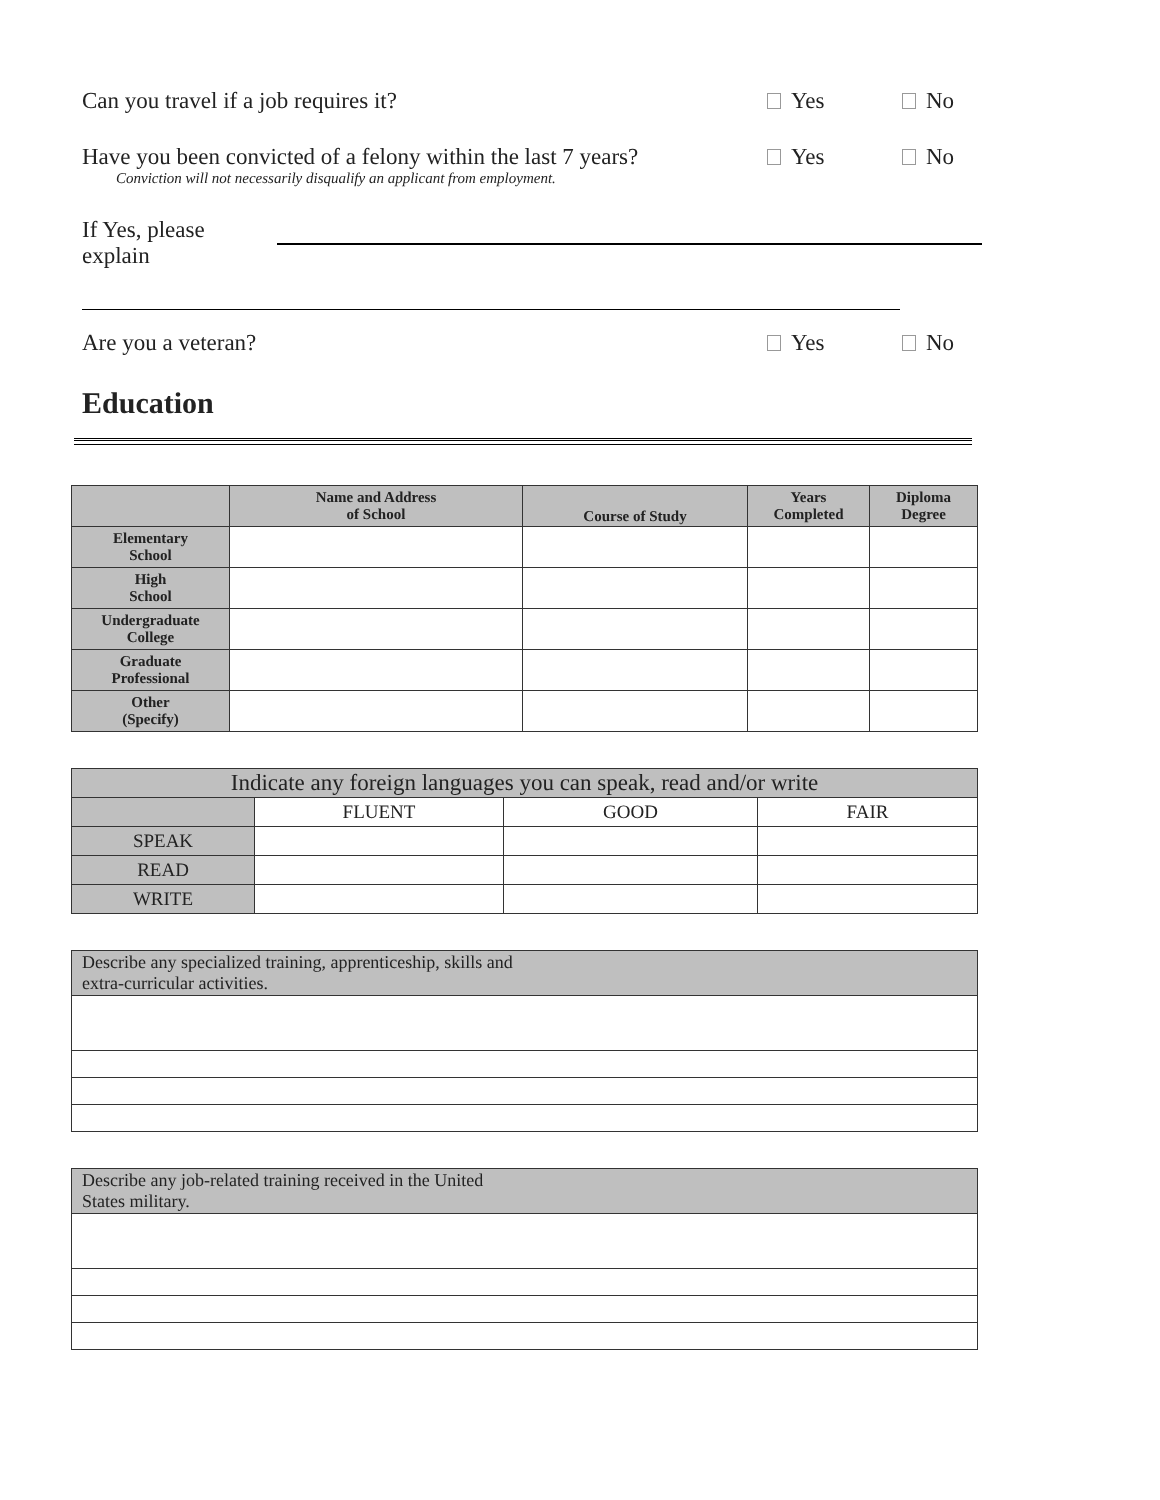Can you travel if a job requires it? Yes No
Have you been convicted of a felony within the last 7 years?
Conviction will not necessarily disqualify an applicant from employment. Yes No
If Yes, please explain
Are you a veteran? Yes No
Education
| | Name and Address of School | Course of Study | Years Completed | Diploma Degree |
| --- | --- | --- | --- | --- |
| Elementary School | | | | |
| High School | | | | |
| Undergraduate College | | | | |
| Graduate Professional | | | | |
| Other (Specify) | | | | |
| Indicate any foreign languages you can speak, read and/or write | | | |
| | FLUENT | GOOD | FAIR |
| SPEAK | | | |
| READ | | | |
| WRITE | | | |
| Describe any specialized training, apprenticeship, skills and extra-curricular activities. |
| Describe any job-related training received in the United States military. |